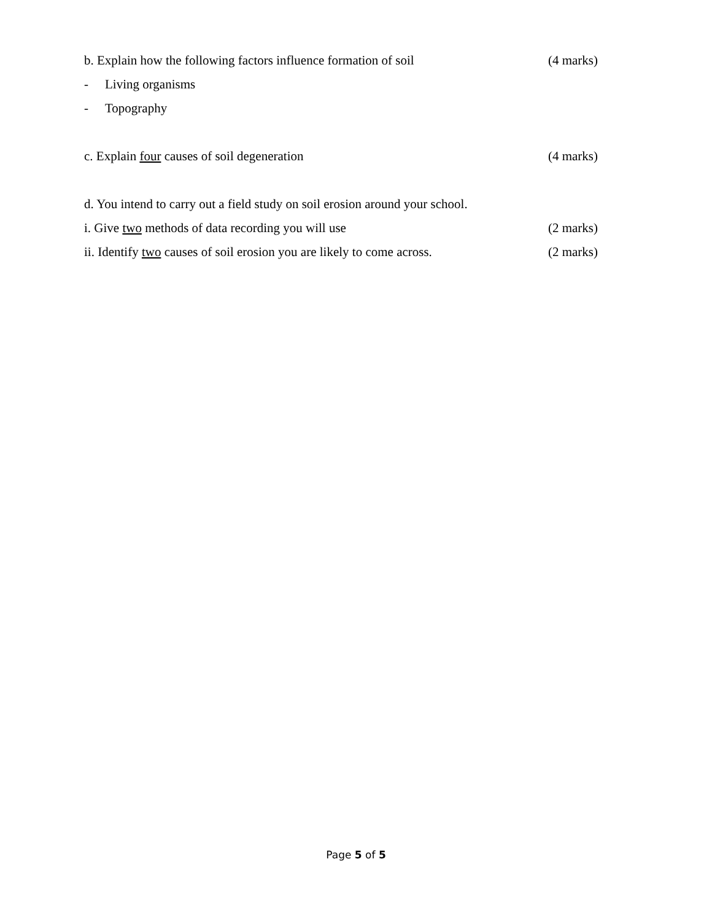b. Explain how the following factors influence formation of soil
(4 marks)
- Living organisms
- Topography
c. Explain four causes of soil degeneration
(4 marks)
d. You intend to carry out a field study on soil erosion around your school.
i. Give two methods of data recording you will use
(2 marks)
ii. Identify two causes of soil erosion you are likely to come across.
(2 marks)
Page 5 of 5